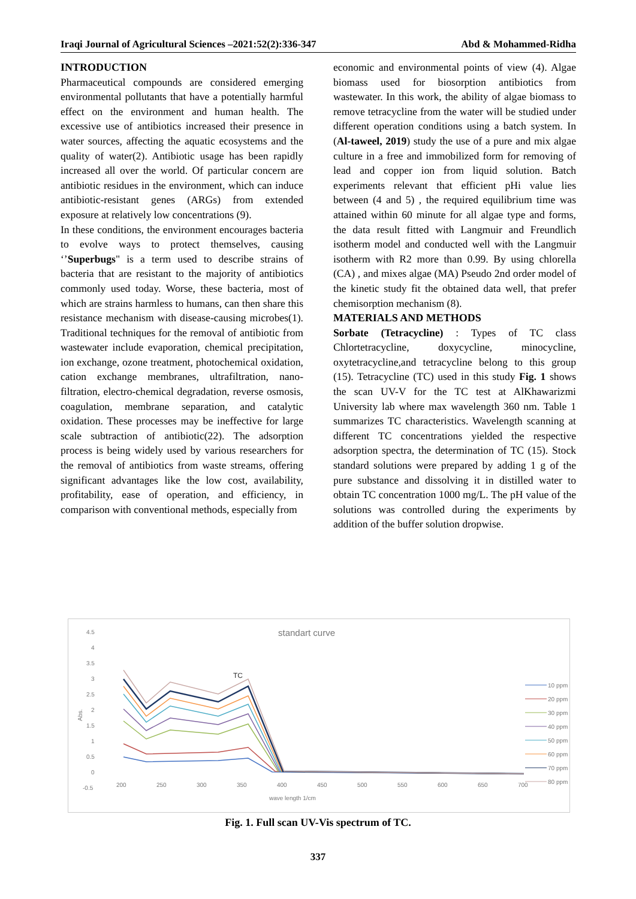Iraqi Journal of Agricultural Sciences –2021:52(2):336-347 Abd & Mohammed-Ridha
INTRODUCTION
Pharmaceutical compounds are considered emerging environmental pollutants that have a potentially harmful effect on the environment and human health. The excessive use of antibiotics increased their presence in water sources, affecting the aquatic ecosystems and the quality of water(2). Antibiotic usage has been rapidly increased all over the world. Of particular concern are antibiotic residues in the environment, which can induce antibiotic-resistant genes (ARGs) from extended exposure at relatively low concentrations (9).
In these conditions, the environment encourages bacteria to evolve ways to protect themselves, causing ‘’Superbugs" is a term used to describe strains of bacteria that are resistant to the majority of antibiotics commonly used today. Worse, these bacteria, most of which are strains harmless to humans, can then share this resistance mechanism with disease-causing microbes(1). Traditional techniques for the removal of antibiotic from wastewater include evaporation, chemical precipitation, ion exchange, ozone treatment, photochemical oxidation, cation exchange membranes, ultrafiltration, nano-filtration, electro-chemical degradation, reverse osmosis, coagulation, membrane separation, and catalytic oxidation. These processes may be ineffective for large scale subtraction of antibiotic(22). The adsorption process is being widely used by various researchers for the removal of antibiotics from waste streams, offering significant advantages like the low cost, availability, profitability, ease of operation, and efficiency, in comparison with conventional methods, especially from
economic and environmental points of view (4). Algae biomass used for biosorption antibiotics from wastewater. In this work, the ability of algae biomass to remove tetracycline from the water will be studied under different operation conditions using a batch system. In (Al-taweel, 2019) study the use of a pure and mix algae culture in a free and immobilized form for removing of lead and copper ion from liquid solution. Batch experiments relevant that efficient pHi value lies between (4 and 5) , the required equilibrium time was attained within 60 minute for all algae type and forms, the data result fitted with Langmuir and Freundlich isotherm model and conducted well with the Langmuir isotherm with R2 more than 0.99. By using chlorella (CA) , and mixes algae (MA) Pseudo 2nd order model of the kinetic study fit the obtained data well, that prefer chemisorption mechanism (8).
MATERIALS AND METHODS
Sorbate (Tetracycline) : Types of TC class Chlortetracycline, doxycycline, minocycline, oxytetracycline,and tetracycline belong to this group (15). Tetracycline (TC) used in this study Fig. 1 shows the scan UV-V for the TC test at AlKhawarizmi University lab where max wavelength 360 nm. Table 1 summarizes TC characteristics. Wavelength scanning at different TC concentrations yielded the respective adsorption spectra, the determination of TC (15). Stock standard solutions were prepared by adding 1 g of the pure substance and dissolving it in distilled water to obtain TC concentration 1000 mg/L. The pH value of the solutions was controlled during the experiments by addition of the buffer solution dropwise.
standart curve
TC
4.5
4
3.5
3
2.5
2
1.5
1
0.5
0
-0.5
Abs.
200
250
300
350
400
450
500
550
600
650
700
wave length 1/cm
10 ppm
20 ppm
30 ppm
40 ppm
50 ppm
60 ppm
70 ppm
80 ppm
Fig. 1. Full scan UV-Vis spectrum of TC.
337